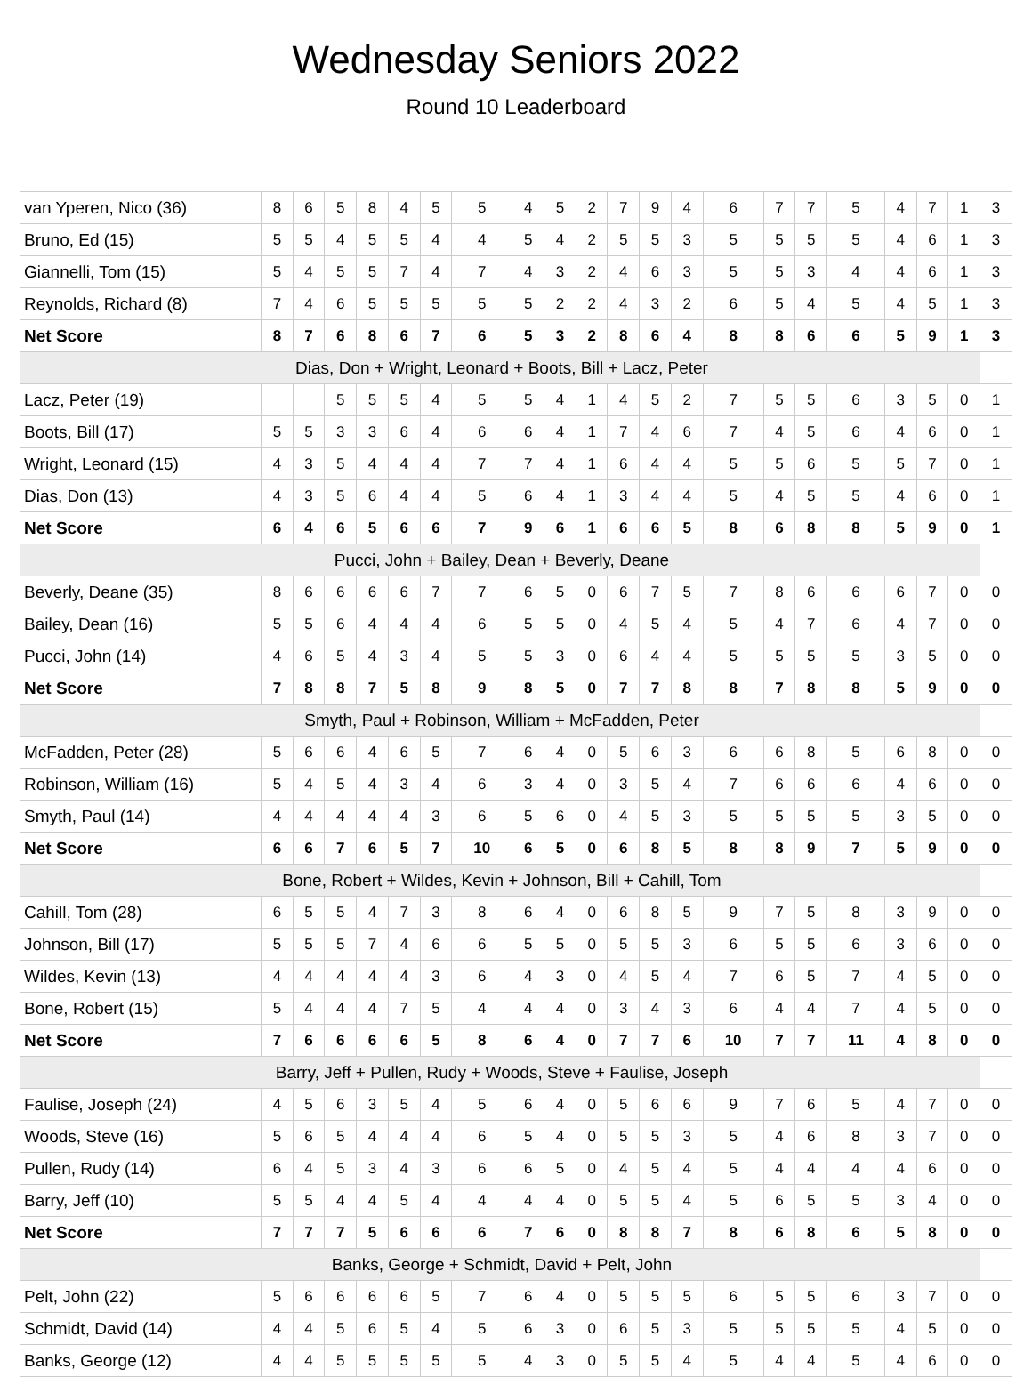Wednesday Seniors 2022
Round 10 Leaderboard
| van Yperen, Nico (36) | 8 | 6 | 5 | 8 | 4 | 5 | 5 | 4 | 5 | 2 | 7 | 9 | 4 | 6 | 7 | 7 | 5 | 4 | 7 | 1 | 3 |
| Bruno, Ed (15) | 5 | 5 | 4 | 5 | 5 | 4 | 4 | 5 | 4 | 2 | 5 | 5 | 3 | 5 | 5 | 5 | 5 | 4 | 6 | 1 | 3 |
| Giannelli, Tom (15) | 5 | 4 | 5 | 5 | 7 | 4 | 7 | 4 | 3 | 2 | 4 | 6 | 3 | 5 | 5 | 3 | 4 | 4 | 6 | 1 | 3 |
| Reynolds, Richard (8) | 7 | 4 | 6 | 5 | 5 | 5 | 5 | 5 | 2 | 2 | 4 | 3 | 2 | 6 | 5 | 4 | 5 | 4 | 5 | 1 | 3 |
| Net Score | 8 | 7 | 6 | 8 | 6 | 7 | 6 | 5 | 3 | 2 | 8 | 6 | 4 | 8 | 8 | 6 | 6 | 5 | 9 | 1 | 3 |
| Dias, Don + Wright, Leonard + Boots, Bill + Lacz, Peter | | | | | | | | | | | | | | | | | | | | | |
| Lacz, Peter (19) | | | 5 | 5 | 5 | 4 | 5 | 5 | 4 | 1 | 4 | 5 | 2 | 7 | 5 | 5 | 6 | 3 | 5 | 0 | 1 |
| Boots, Bill (17) | 5 | 5 | 3 | 3 | 6 | 4 | 6 | 6 | 4 | 1 | 7 | 4 | 6 | 7 | 4 | 5 | 6 | 4 | 6 | 0 | 1 |
| Wright, Leonard (15) | 4 | 3 | 5 | 4 | 4 | 4 | 7 | 7 | 4 | 1 | 6 | 4 | 4 | 5 | 5 | 6 | 5 | 5 | 7 | 0 | 1 |
| Dias, Don (13) | 4 | 3 | 5 | 6 | 4 | 4 | 5 | 6 | 4 | 1 | 3 | 4 | 4 | 5 | 4 | 5 | 5 | 4 | 6 | 0 | 1 |
| Net Score | 6 | 4 | 6 | 5 | 6 | 6 | 7 | 9 | 6 | 1 | 6 | 6 | 5 | 8 | 6 | 8 | 8 | 5 | 9 | 0 | 1 |
| Pucci, John + Bailey, Dean + Beverly, Deane | | | | | | | | | | | | | | | | | | | | | |
| Beverly, Deane (35) | 8 | 6 | 6 | 6 | 6 | 7 | 7 | 6 | 5 | 0 | 6 | 7 | 5 | 7 | 8 | 6 | 6 | 6 | 7 | 0 | 0 |
| Bailey, Dean (16) | 5 | 5 | 6 | 4 | 4 | 4 | 6 | 5 | 5 | 0 | 4 | 5 | 4 | 5 | 4 | 7 | 6 | 4 | 7 | 0 | 0 |
| Pucci, John (14) | 4 | 6 | 5 | 4 | 3 | 4 | 5 | 5 | 3 | 0 | 6 | 4 | 4 | 5 | 5 | 5 | 5 | 3 | 5 | 0 | 0 |
| Net Score | 7 | 8 | 8 | 7 | 5 | 8 | 9 | 8 | 5 | 0 | 7 | 7 | 8 | 8 | 7 | 8 | 8 | 5 | 9 | 0 | 0 |
| Smyth, Paul + Robinson, William + McFadden, Peter | | | | | | | | | | | | | | | | | | | | | |
| McFadden, Peter (28) | 5 | 6 | 6 | 4 | 6 | 5 | 7 | 6 | 4 | 0 | 5 | 6 | 3 | 6 | 6 | 8 | 5 | 6 | 8 | 0 | 0 |
| Robinson, William (16) | 5 | 4 | 5 | 4 | 3 | 4 | 6 | 3 | 4 | 0 | 3 | 5 | 4 | 7 | 6 | 6 | 6 | 4 | 6 | 0 | 0 |
| Smyth, Paul (14) | 4 | 4 | 4 | 4 | 4 | 3 | 6 | 5 | 6 | 0 | 4 | 5 | 3 | 5 | 5 | 5 | 5 | 3 | 5 | 0 | 0 |
| Net Score | 6 | 6 | 7 | 6 | 5 | 7 | 10 | 6 | 5 | 0 | 6 | 8 | 5 | 8 | 8 | 9 | 7 | 5 | 9 | 0 | 0 |
| Bone, Robert + Wildes, Kevin + Johnson, Bill + Cahill, Tom | | | | | | | | | | | | | | | | | | | | | |
| Cahill, Tom (28) | 6 | 5 | 5 | 4 | 7 | 3 | 8 | 6 | 4 | 0 | 6 | 8 | 5 | 9 | 7 | 5 | 8 | 3 | 9 | 0 | 0 |
| Johnson, Bill (17) | 5 | 5 | 5 | 7 | 4 | 6 | 6 | 5 | 5 | 0 | 5 | 5 | 3 | 6 | 5 | 5 | 6 | 3 | 6 | 0 | 0 |
| Wildes, Kevin (13) | 4 | 4 | 4 | 4 | 4 | 3 | 6 | 4 | 3 | 0 | 4 | 5 | 4 | 7 | 6 | 5 | 7 | 4 | 5 | 0 | 0 |
| Bone, Robert (15) | 5 | 4 | 4 | 4 | 7 | 5 | 4 | 4 | 4 | 0 | 3 | 4 | 3 | 6 | 4 | 4 | 7 | 4 | 5 | 0 | 0 |
| Net Score | 7 | 6 | 6 | 6 | 6 | 5 | 8 | 6 | 4 | 0 | 7 | 7 | 6 | 10 | 7 | 7 | 11 | 4 | 8 | 0 | 0 |
| Barry, Jeff + Pullen, Rudy + Woods, Steve + Faulise, Joseph | | | | | | | | | | | | | | | | | | | | | |
| Faulise, Joseph (24) | 4 | 5 | 6 | 3 | 5 | 4 | 5 | 6 | 4 | 0 | 5 | 6 | 6 | 9 | 7 | 6 | 5 | 4 | 7 | 0 | 0 |
| Woods, Steve (16) | 5 | 6 | 5 | 4 | 4 | 4 | 6 | 5 | 4 | 0 | 5 | 5 | 3 | 5 | 4 | 6 | 8 | 3 | 7 | 0 | 0 |
| Pullen, Rudy (14) | 6 | 4 | 5 | 3 | 4 | 3 | 6 | 6 | 5 | 0 | 4 | 5 | 4 | 5 | 4 | 4 | 4 | 4 | 6 | 0 | 0 |
| Barry, Jeff (10) | 5 | 5 | 4 | 4 | 5 | 4 | 4 | 4 | 4 | 0 | 5 | 5 | 4 | 5 | 6 | 5 | 5 | 3 | 4 | 0 | 0 |
| Net Score | 7 | 7 | 7 | 5 | 6 | 6 | 6 | 7 | 6 | 0 | 8 | 8 | 7 | 8 | 6 | 8 | 6 | 5 | 8 | 0 | 0 |
| Banks, George + Schmidt, David + Pelt, John | | | | | | | | | | | | | | | | | | | | | |
| Pelt, John (22) | 5 | 6 | 6 | 6 | 6 | 5 | 7 | 6 | 4 | 0 | 5 | 5 | 5 | 6 | 5 | 5 | 6 | 3 | 7 | 0 | 0 |
| Schmidt, David (14) | 4 | 4 | 5 | 6 | 5 | 4 | 5 | 6 | 3 | 0 | 6 | 5 | 3 | 5 | 5 | 5 | 5 | 4 | 5 | 0 | 0 |
| Banks, George (12) | 4 | 4 | 5 | 5 | 5 | 5 | 5 | 4 | 3 | 0 | 5 | 5 | 4 | 5 | 4 | 4 | 5 | 4 | 6 | 0 | 0 |